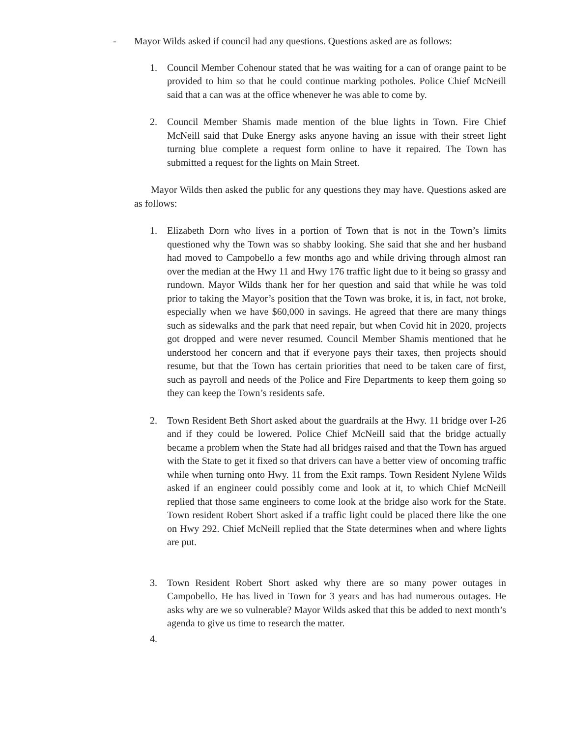- Mayor Wilds asked if council had any questions. Questions asked are as follows:
1. Council Member Cohenour stated that he was waiting for a can of orange paint to be provided to him so that he could continue marking potholes. Police Chief McNeill said that a can was at the office whenever he was able to come by.
2. Council Member Shamis made mention of the blue lights in Town. Fire Chief McNeill said that Duke Energy asks anyone having an issue with their street light turning blue complete a request form online to have it repaired. The Town has submitted a request for the lights on Main Street.
Mayor Wilds then asked the public for any questions they may have. Questions asked are as follows:
1. Elizabeth Dorn who lives in a portion of Town that is not in the Town’s limits questioned why the Town was so shabby looking. She said that she and her husband had moved to Campobello a few months ago and while driving through almost ran over the median at the Hwy 11 and Hwy 176 traffic light due to it being so grassy and rundown. Mayor Wilds thank her for her question and said that while he was told prior to taking the Mayor’s position that the Town was broke, it is, in fact, not broke, especially when we have $60,000 in savings. He agreed that there are many things such as sidewalks and the park that need repair, but when Covid hit in 2020, projects got dropped and were never resumed. Council Member Shamis mentioned that he understood her concern and that if everyone pays their taxes, then projects should resume, but that the Town has certain priorities that need to be taken care of first, such as payroll and needs of the Police and Fire Departments to keep them going so they can keep the Town’s residents safe.
2. Town Resident Beth Short asked about the guardrails at the Hwy. 11 bridge over I-26 and if they could be lowered. Police Chief McNeill said that the bridge actually became a problem when the State had all bridges raised and that the Town has argued with the State to get it fixed so that drivers can have a better view of oncoming traffic while when turning onto Hwy. 11 from the Exit ramps. Town Resident Nylene Wilds asked if an engineer could possibly come and look at it, to which Chief McNeill replied that those same engineers to come look at the bridge also work for the State. Town resident Robert Short asked if a traffic light could be placed there like the one on Hwy 292. Chief McNeill replied that the State determines when and where lights are put.
3. Town Resident Robert Short asked why there are so many power outages in Campobello. He has lived in Town for 3 years and has had numerous outages. He asks why are we so vulnerable? Mayor Wilds asked that this be added to next month’s agenda to give us time to research the matter.
4.